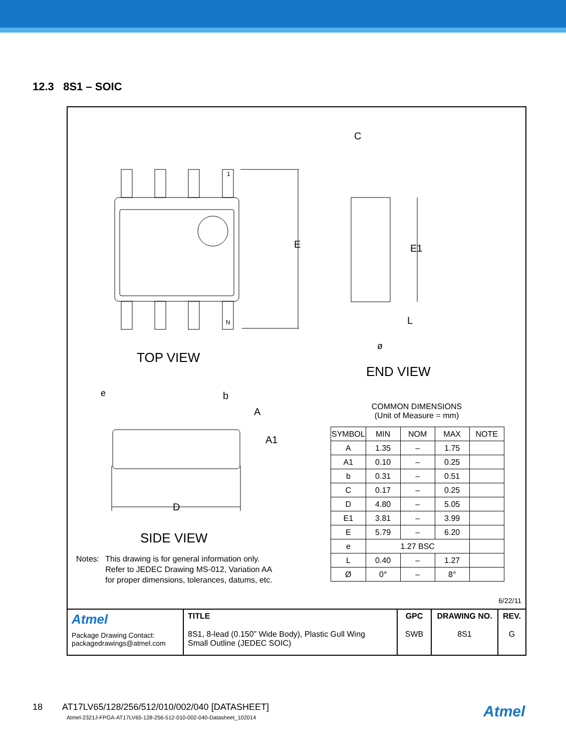12.3 8S1 – SOIC
TOP VIEW
END VIEW
SIDE VIEW
E E1
C
L
ø
e b
A
A1
D
1
N
6/22/11
| Atmel Package Drawing Contact: packagedrawings@atmel.com | TITLE 8S1, 8-lead (0.150” Wide Body), Plastic Gull Wing Small Outline (JEDEC SOIC) | GPC SWB | DRAWING NO. 8S1 | REV. G |
COMMON DIMENSIONS
(Unit of Measure = mm)
| SYMBOL | MIN | NOM | MAX | NOTE |
| --- | --- | --- | --- | --- |
| A | 1.35 | – | 1.75 | |
| A1 | 0.10 | – | 0.25 | |
| b | 0.31 | – | 0.51 | |
| C | 0.17 | – | 0.25 | |
| D | 4.80 | – | 5.05 | |
| E1 | 3.81 | – | 3.99 | |
| E | 5.79 | – | 6.20 | |
| e | 1.27 BSC | | | |
| L | 0.40 | – | 1.27 | |
| Ø | 0° | – | 8° | |
Notes: This drawing is for general information only.
Refer to JEDEC Drawing MS-012, Variation AA
for proper dimensions, tolerances, datums, etc.
18 AT17LV65/128/256/512/010/002/040 [DATASHEET]
Atmel-2321J-FPGA-AT17LV65-128-256-512-010-002-040-Datasheet_102014
Atmel